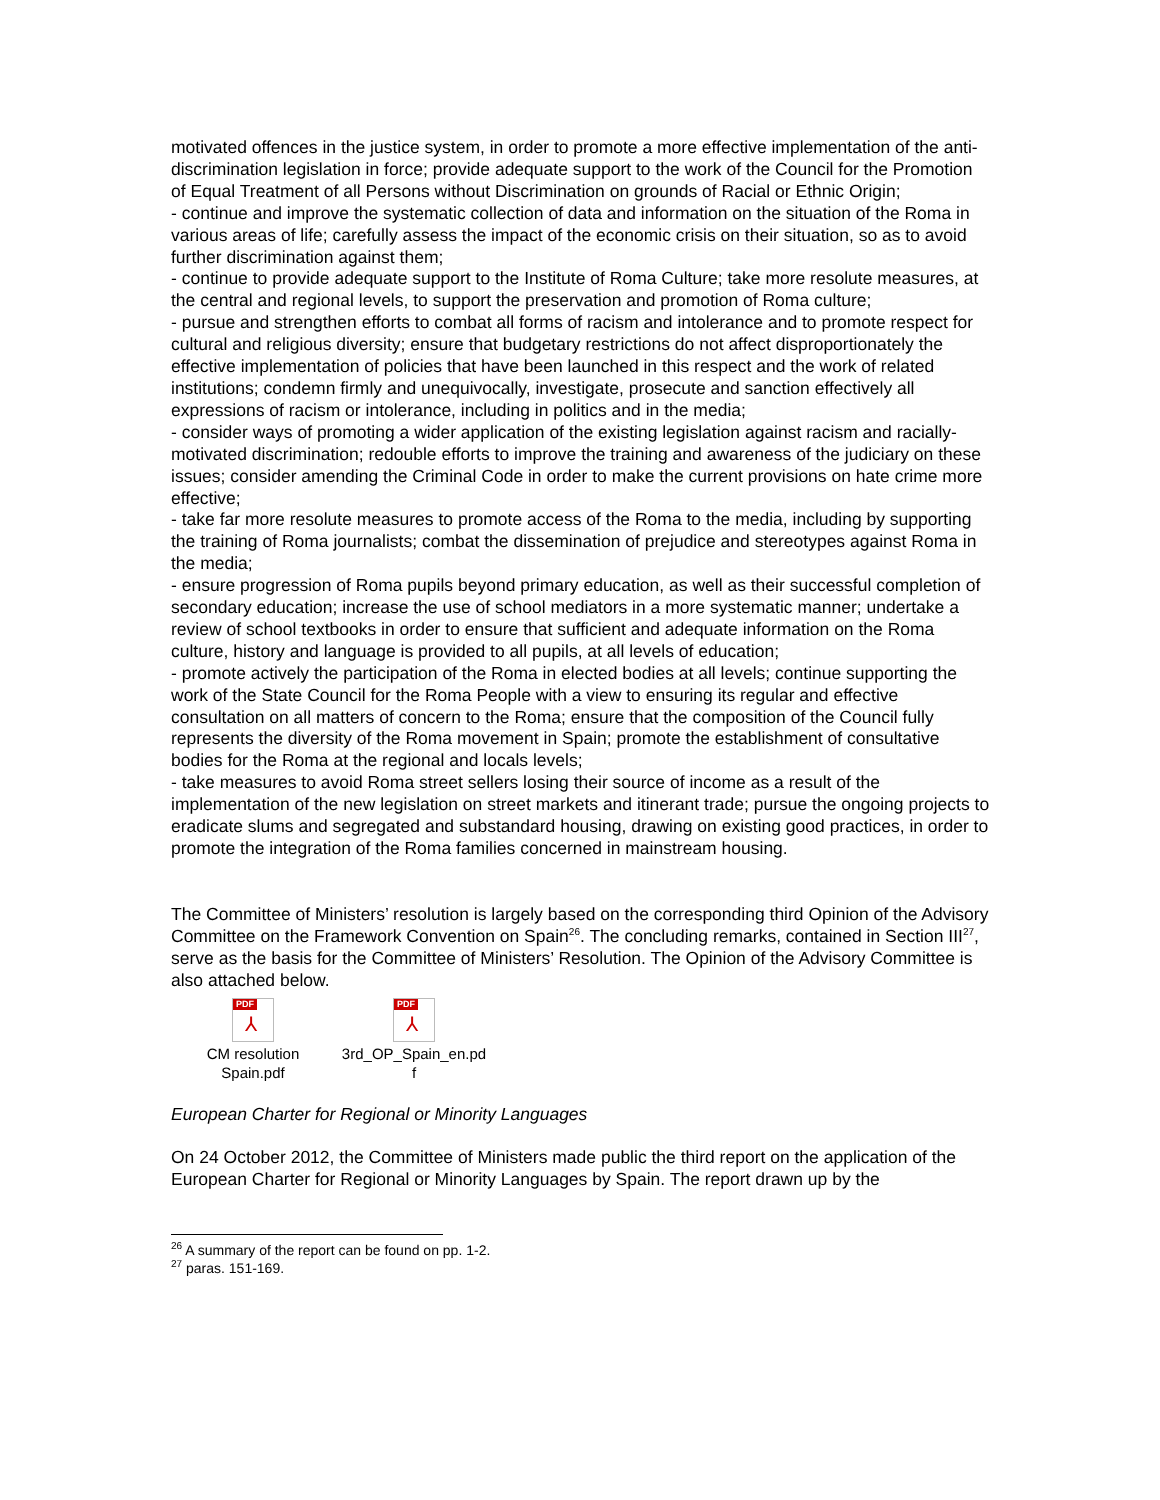motivated offences in the justice system, in order to promote a more effective implementation of the anti-discrimination legislation in force; provide adequate support to the work of the Council for the Promotion of Equal Treatment of all Persons without Discrimination on grounds of Racial or Ethnic Origin;
- continue and improve the systematic collection of data and information on the situation of the Roma in various areas of life; carefully assess the impact of the economic crisis on their situation, so as to avoid further discrimination against them;
- continue to provide adequate support to the Institute of Roma Culture; take more resolute measures, at the central and regional levels, to support the preservation and promotion of Roma culture;
- pursue and strengthen efforts to combat all forms of racism and intolerance and to promote respect for cultural and religious diversity; ensure that budgetary restrictions do not affect disproportionately the effective implementation of policies that have been launched in this respect and the work of related institutions; condemn firmly and unequivocally, investigate, prosecute and sanction effectively all expressions of racism or intolerance, including in politics and in the media;
- consider ways of promoting a wider application of the existing legislation against racism and racially-motivated discrimination; redouble efforts to improve the training and awareness of the judiciary on these issues; consider amending the Criminal Code in order to make the current provisions on hate crime more effective;
- take far more resolute measures to promote access of the Roma to the media, including by supporting the training of Roma journalists; combat the dissemination of prejudice and stereotypes against Roma in the media;
- ensure progression of Roma pupils beyond primary education, as well as their successful completion of secondary education; increase the use of school mediators in a more systematic manner; undertake a review of school textbooks in order to ensure that sufficient and adequate information on the Roma culture, history and language is provided to all pupils, at all levels of education;
- promote actively the participation of the Roma in elected bodies at all levels; continue supporting the work of the State Council for the Roma People with a view to ensuring its regular and effective consultation on all matters of concern to the Roma; ensure that the composition of the Council fully represents the diversity of the Roma movement in Spain; promote the establishment of consultative bodies for the Roma at the regional and locals levels;
- take measures to avoid Roma street sellers losing their source of income as a result of the implementation of the new legislation on street markets and itinerant trade; pursue the ongoing projects to eradicate slums and segregated and substandard housing, drawing on existing good practices, in order to promote the integration of the Roma families concerned in mainstream housing.
The Committee of Ministers’ resolution is largely based on the corresponding third Opinion of the Advisory Committee on the Framework Convention on Spain<sup>26</sup>. The concluding remarks, contained in Section III<sup>27</sup>, serve as the basis for the Committee of Ministers’ Resolution. The Opinion of the Advisory Committee is also attached below.
PDF
⅄
CM resolution
Spain.pdf
PDF
⅄
3rd_OP_Spain_en.pd
f
European Charter for Regional or Minority Languages
On 24 October 2012, the Committee of Ministers made public the third report on the application of the European Charter for Regional or Minority Languages by Spain. The report drawn up by the
<sup>26</sup> A summary of the report can be found on pp. 1-2.
<sup>27</sup> paras. 151-169.